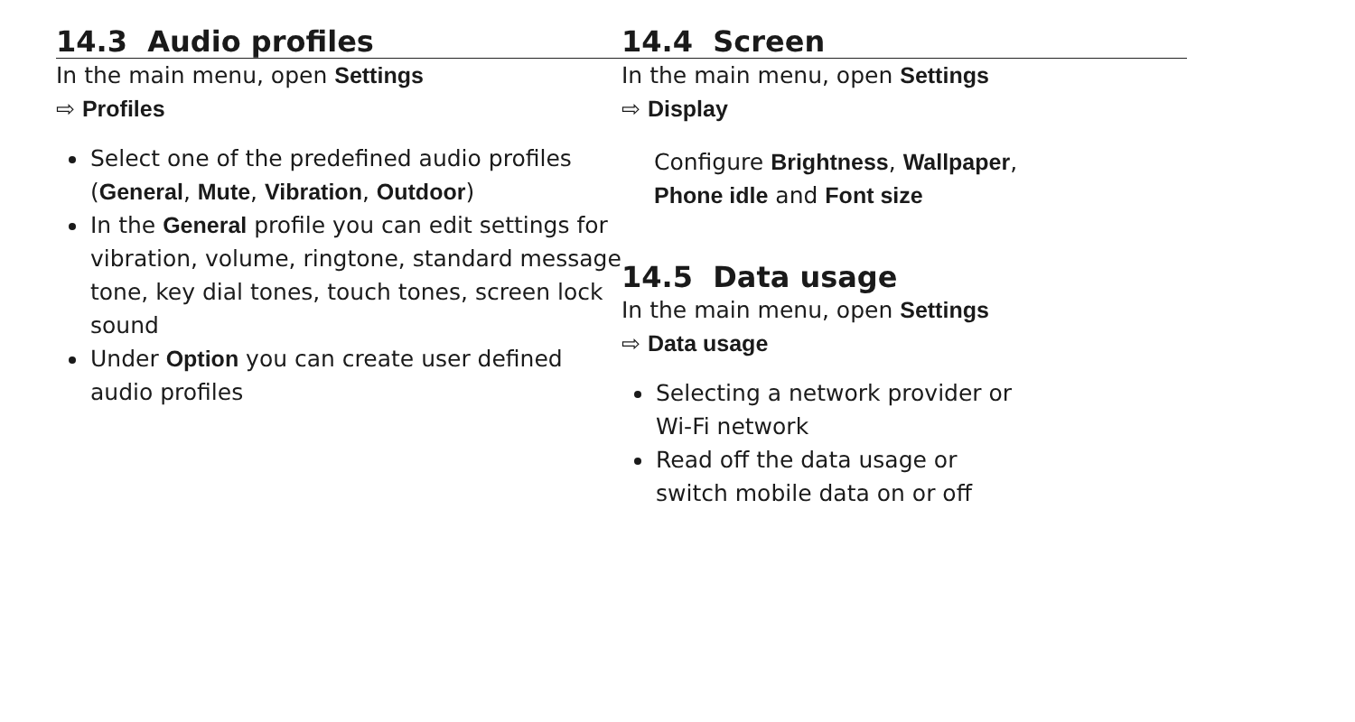14.3 Audio profiles
In the main menu, open Settings
⇨ Profiles
Select one of the predefined audio profiles (General, Mute, Vibration, Outdoor)
In the General profile you can edit settings for vibration, volume, ringtone, standard message tone, key dial tones, touch tones, screen lock sound
Under Option you can create user defined audio profiles
14.4 Screen
In the main menu, open Settings
⇨ Display
Configure Brightness, Wallpaper,
Phone idle and Font size
14.5 Data usage
In the main menu, open Settings
⇨ Data usage
Selecting a network provider or
Wi-Fi network
Read off the data usage or
switch mobile data on or off